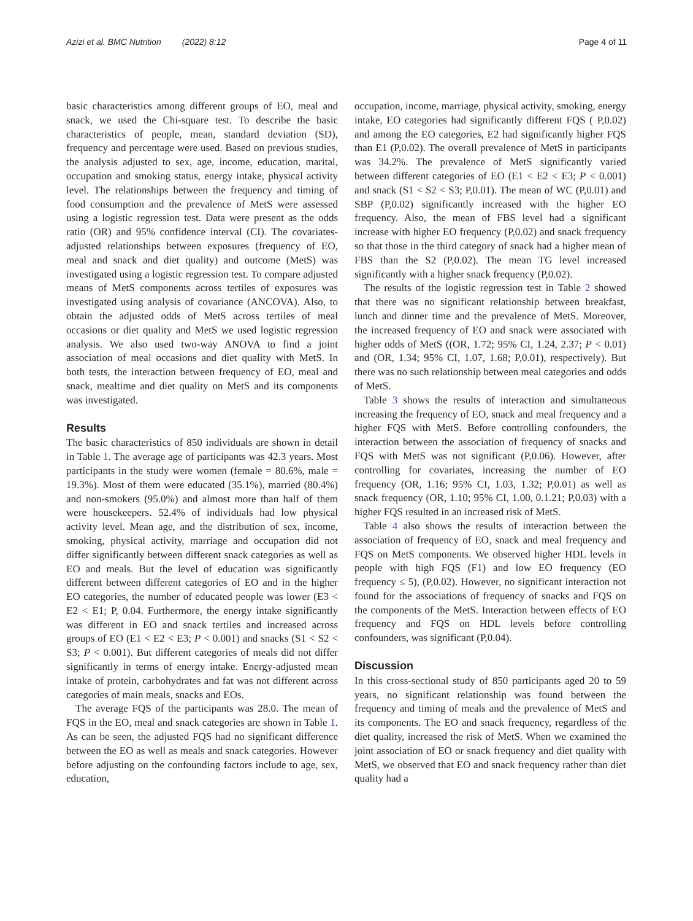Azizi et al. BMC Nutrition (2022) 8:12 Page 4 of 11
basic characteristics among different groups of EO, meal and snack, we used the Chi-square test. To describe the basic characteristics of people, mean, standard deviation (SD), frequency and percentage were used. Based on previous studies, the analysis adjusted to sex, age, income, education, marital, occupation and smoking status, energy intake, physical activity level. The relationships between the frequency and timing of food consumption and the prevalence of MetS were assessed using a logistic regression test. Data were present as the odds ratio (OR) and 95% confidence interval (CI). The covariates-adjusted relationships between exposures (frequency of EO, meal and snack and diet quality) and outcome (MetS) was investigated using a logistic regression test. To compare adjusted means of MetS components across tertiles of exposures was investigated using analysis of covariance (ANCOVA). Also, to obtain the adjusted odds of MetS across tertiles of meal occasions or diet quality and MetS we used logistic regression analysis. We also used two-way ANOVA to find a joint association of meal occasions and diet quality with MetS. In both tests, the interaction between frequency of EO, meal and snack, mealtime and diet quality on MetS and its components was investigated.
Results
The basic characteristics of 850 individuals are shown in detail in Table 1. The average age of participants was 42.3 years. Most participants in the study were women (female = 80.6%, male = 19.3%). Most of them were educated (35.1%), married (80.4%) and non-smokers (95.0%) and almost more than half of them were housekeepers. 52.4% of individuals had low physical activity level. Mean age, and the distribution of sex, income, smoking, physical activity, marriage and occupation did not differ significantly between different snack categories as well as EO and meals. But the level of education was significantly different between different categories of EO and in the higher EO categories, the number of educated people was lower (E3 < E2 < E1; P, 0.04. Furthermore, the energy intake significantly was different in EO and snack tertiles and increased across groups of EO (E1 < E2 < E3; P < 0.001) and snacks (S1 < S2 < S3; P < 0.001). But different categories of meals did not differ significantly in terms of energy intake. Energy-adjusted mean intake of protein, carbohydrates and fat was not different across categories of main meals, snacks and EOs.
The average FQS of the participants was 28.0. The mean of FQS in the EO, meal and snack categories are shown in Table 1. As can be seen, the adjusted FQS had no significant difference between the EO as well as meals and snack categories. However before adjusting on the confounding factors include to age, sex, education,
occupation, income, marriage, physical activity, smoking, energy intake, EO categories had significantly different FQS ( P,0.02) and among the EO categories, E2 had significantly higher FQS than E1 (P,0.02). The overall prevalence of MetS in participants was 34.2%. The prevalence of MetS significantly varied between different categories of EO (E1 < E2 < E3; P < 0.001) and snack (S1 < S2 < S3; P,0.01). The mean of WC (P,0.01) and SBP (P,0.02) significantly increased with the higher EO frequency. Also, the mean of FBS level had a significant increase with higher EO frequency (P,0.02) and snack frequency so that those in the third category of snack had a higher mean of FBS than the S2 (P,0.02). The mean TG level increased significantly with a higher snack frequency (P,0.02).
The results of the logistic regression test in Table 2 showed that there was no significant relationship between breakfast, lunch and dinner time and the prevalence of MetS. Moreover, the increased frequency of EO and snack were associated with higher odds of MetS ((OR, 1.72; 95% CI, 1.24, 2.37; P < 0.01) and (OR, 1.34; 95% CI, 1.07, 1.68; P,0.01), respectively). But there was no such relationship between meal categories and odds of MetS.
Table 3 shows the results of interaction and simultaneous increasing the frequency of EO, snack and meal frequency and a higher FQS with MetS. Before controlling confounders, the interaction between the association of frequency of snacks and FQS with MetS was not significant (P,0.06). However, after controlling for covariates, increasing the number of EO frequency (OR, 1.16; 95% CI, 1.03, 1.32; P,0.01) as well as snack frequency (OR, 1.10; 95% CI, 1.00, 0.1.21; P,0.03) with a higher FQS resulted in an increased risk of MetS.
Table 4 also shows the results of interaction between the association of frequency of EO, snack and meal frequency and FQS on MetS components. We observed higher HDL levels in people with high FQS (F1) and low EO frequency (EO frequency ≤ 5), (P,0.02). However, no significant interaction not found for the associations of frequency of snacks and FQS on the components of the MetS. Interaction between effects of EO frequency and FQS on HDL levels before controlling confounders, was significant (P,0.04).
Discussion
In this cross-sectional study of 850 participants aged 20 to 59 years, no significant relationship was found between the frequency and timing of meals and the prevalence of MetS and its components. The EO and snack frequency, regardless of the diet quality, increased the risk of MetS. When we examined the joint association of EO or snack frequency and diet quality with MetS, we observed that EO and snack frequency rather than diet quality had a